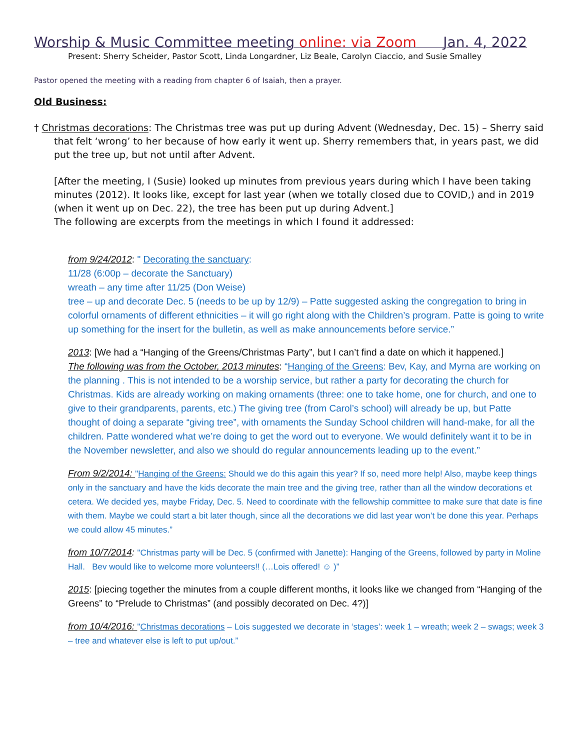Worship & Music Committee meeting online: via Zoom Jan. 4, 2022
Present: Sherry Scheider, Pastor Scott, Linda Longardner, Liz Beale, Carolyn Ciaccio, and Susie Smalley
Pastor opened the meeting with a reading from chapter 6 of Isaiah, then a prayer.
Old Business:
† Christmas decorations: The Christmas tree was put up during Advent (Wednesday, Dec. 15) – Sherry said that felt ‘wrong’ to her because of how early it went up. Sherry remembers that, in years past, we did put the tree up, but not until after Advent.
[After the meeting, I (Susie) looked up minutes from previous years during which I have been taking minutes (2012). It looks like, except for last year (when we totally closed due to COVID,) and in 2019 (when it went up on Dec. 22), the tree has been put up during Advent.]
The following are excerpts from the meetings in which I found it addressed:
from 9/24/2012: " Decorating the sanctuary:
11/28 (6:00p – decorate the Sanctuary)
wreath – any time after 11/25 (Don Weise)
tree – up and decorate Dec. 5 (needs to be up by 12/9) – Patte suggested asking the congregation to bring in colorful ornaments of different ethnicities – it will go right along with the Children’s program. Patte is going to write up something for the insert for the bulletin, as well as make announcements before service.”
2013: [We had a “Hanging of the Greens/Christmas Party”, but I can’t find a date on which it happened.]
The following was from the October, 2013 minutes: “Hanging of the Greens: Bev, Kay, and Myrna are working on the planning . This is not intended to be a worship service, but rather a party for decorating the church for Christmas. Kids are already working on making ornaments (three: one to take home, one for church, and one to give to their grandparents, parents, etc.) The giving tree (from Carol’s school) will already be up, but Patte thought of doing a separate “giving tree”, with ornaments the Sunday School children will hand-make, for all the children. Patte wondered what we’re doing to get the word out to everyone. We would definitely want it to be in the November newsletter, and also we should do regular announcements leading up to the event.”
From 9/2/2014: "Hanging of the Greens: Should we do this again this year? If so, need more help! Also, maybe keep things only in the sanctuary and have the kids decorate the main tree and the giving tree, rather than all the window decorations et cetera. We decided yes, maybe Friday, Dec. 5. Need to coordinate with the fellowship committee to make sure that date is fine with them. Maybe we could start a bit later though, since all the decorations we did last year won’t be done this year. Perhaps we could allow 45 minutes.”
from 10/7/2014: "Christmas party will be Dec. 5 (confirmed with Janette): Hanging of the Greens, followed by party in Moline Hall. Bev would like to welcome more volunteers!! (…Lois offered! ☺ )”
2015: [piecing together the minutes from a couple different months, it looks like we changed from “Hanging of the Greens” to “Prelude to Christmas” (and possibly decorated on Dec. 4?)]
from 10/4/2016: "Christmas decorations – Lois suggested we decorate in ‘stages’: week 1 – wreath; week 2 – swags; week 3 – tree and whatever else is left to put up/out.”